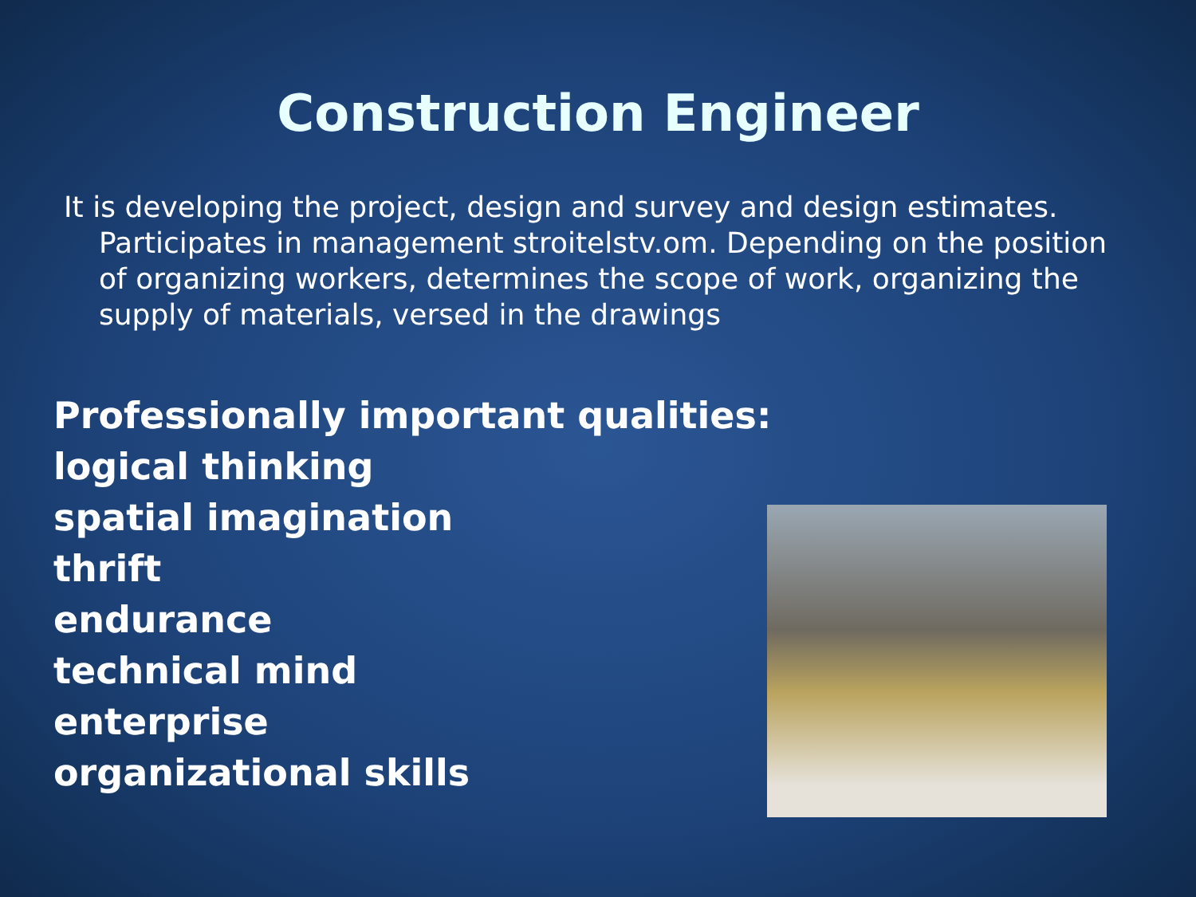Construction Engineer
It is developing the project, design and survey and design estimates. Participates in management stroitelstv.om. Depending on the position of organizing workers, determines the scope of work, organizing the supply of materials, versed in the drawings
Professionally important qualities:
logical thinking
spatial imagination
thrift
endurance
technical mind
enterprise
organizational skills